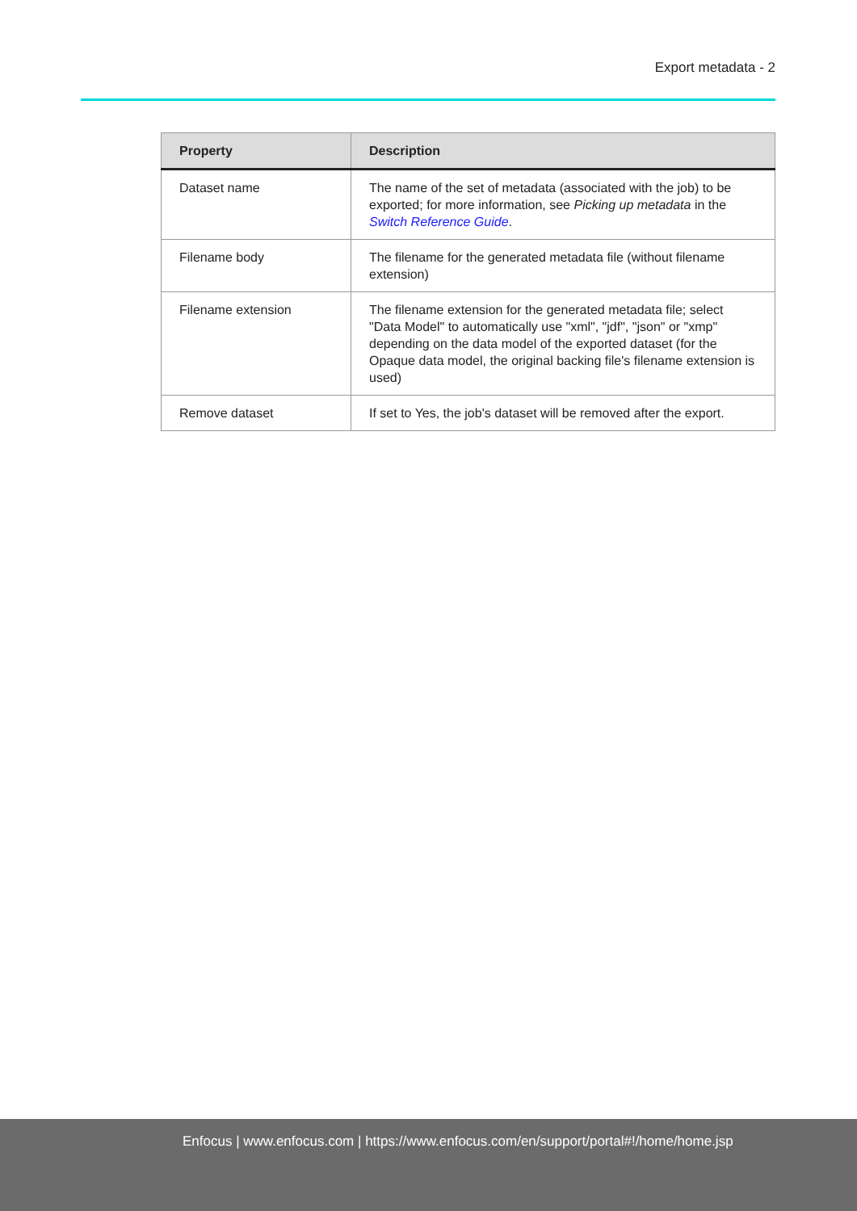Export metadata - 2
| Property | Description |
| --- | --- |
| Dataset name | The name of the set of metadata (associated with the job) to be exported; for more information, see Picking up metadata in the Switch Reference Guide . |
| Filename body | The filename for the generated metadata file (without filename extension) |
| Filename extension | The filename extension for the generated metadata file; select "Data Model" to automatically use "xml", "jdf", "json" or "xmp" depending on the data model of the exported dataset (for the Opaque data model, the original backing file's filename extension is used) |
| Remove dataset | If set to Yes, the job's dataset will be removed after the export. |
Enfocus | www.enfocus.com | https://www.enfocus.com/en/support/portal#!/home/home.jsp